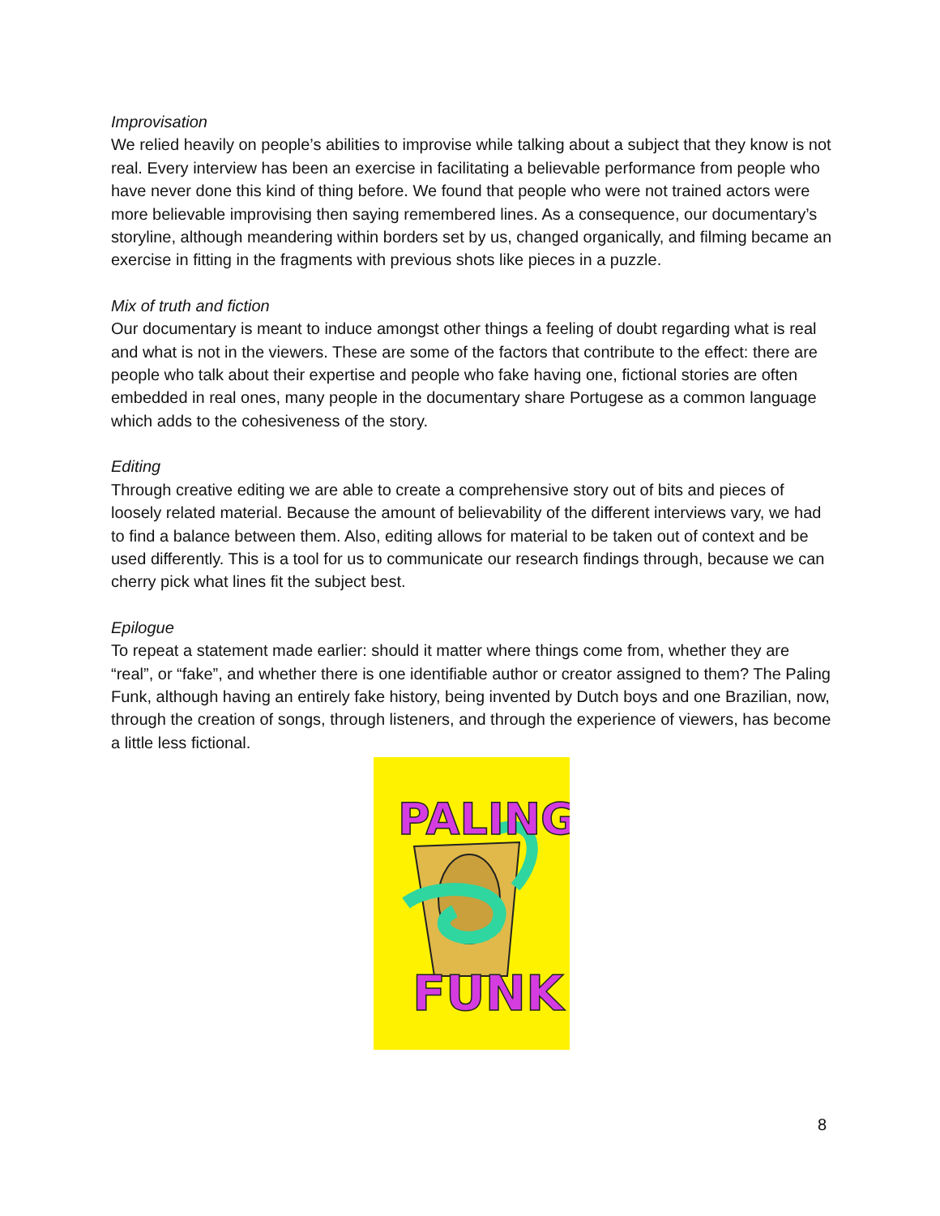Improvisation
We relied heavily on people’s abilities to improvise while talking about a subject that they know is not real. Every interview has been an exercise in facilitating a believable performance from people who have never done this kind of thing before. We found that people who were not trained actors were more believable improvising then saying remembered lines. As a consequence, our documentary’s storyline, although meandering within borders set by us, changed organically, and filming became an exercise in fitting in the fragments with previous shots like pieces in a puzzle.
Mix of truth and fiction
Our documentary is meant to induce amongst other things a feeling of doubt regarding what is real and what is not in the viewers. These are some of the factors that contribute to the effect: there are people who talk about their expertise and people who fake having one, fictional stories are often embedded in real ones, many people in the documentary share Portugese as a common language which adds to the cohesiveness of the story.
Editing
Through creative editing we are able to create a comprehensive story out of bits and pieces of loosely related material. Because the amount of believability of the different interviews vary, we had to find a balance between them. Also, editing allows for material to be taken out of context and be used differently. This is a tool for us to communicate our research findings through, because we can cherry pick what lines fit the subject best.
Epilogue
To repeat a statement made earlier: should it matter where things come from, whether they are “real”, or “fake”, and whether there is one identifiable author or creator assigned to them? The Paling Funk, although having an entirely fake history, being invented by Dutch boys and one Brazilian, now, through the creation of songs, through listeners, and through the experience of viewers, has become a little less fictional.
PALING
FUNK
8